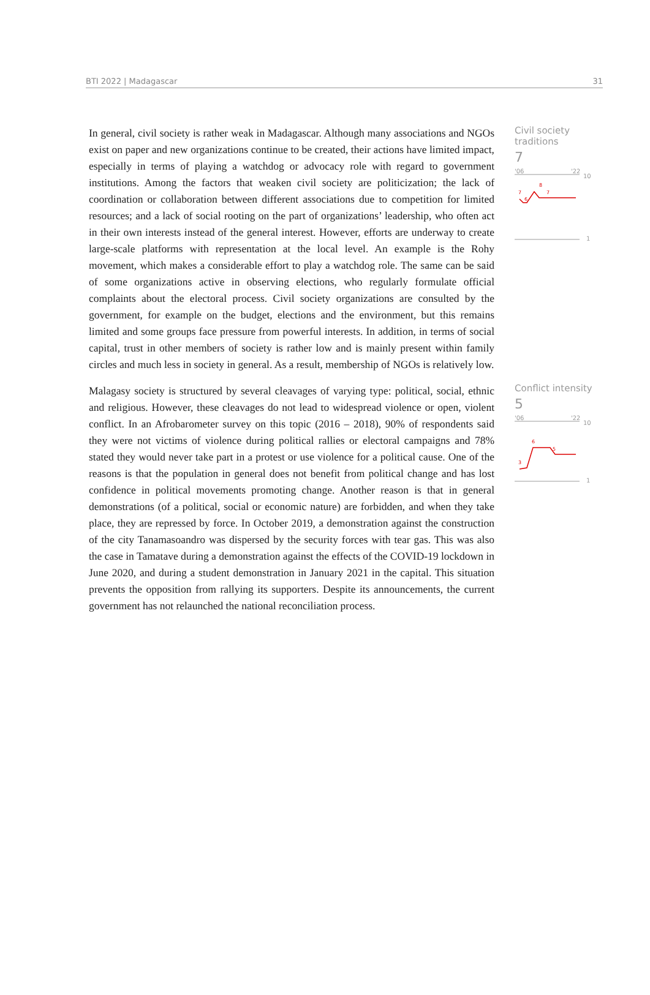BTI 2022 | Madagascar 31
In general, civil society is rather weak in Madagascar. Although many associations and NGOs exist on paper and new organizations continue to be created, their actions have limited impact, especially in terms of playing a watchdog or advocacy role with regard to government institutions. Among the factors that weaken civil society are politicization; the lack of coordination or collaboration between different associations due to competition for limited resources; and a lack of social rooting on the part of organizations’ leadership, who often act in their own interests instead of the general interest. However, efforts are underway to create large-scale platforms with representation at the local level. An example is the Rohy movement, which makes a considerable effort to play a watchdog role. The same can be said of some organizations active in observing elections, who regularly formulate official complaints about the electoral process. Civil society organizations are consulted by the government, for example on the budget, elections and the environment, but this remains limited and some groups face pressure from powerful interests. In addition, in terms of social capital, trust in other members of society is rather low and is mainly present within family circles and much less in society in general. As a result, membership of NGOs is relatively low.
Civil society
traditions
7
'06
'22
10
7
6
8
7
1
Malagasy society is structured by several cleavages of varying type: political, social, ethnic and religious. However, these cleavages do not lead to widespread violence or open, violent conflict. In an Afrobarometer survey on this topic (2016 – 2018), 90% of respondents said they were not victims of violence during political rallies or electoral campaigns and 78% stated they would never take part in a protest or use violence for a political cause. One of the reasons is that the population in general does not benefit from political change and has lost confidence in political movements promoting change. Another reason is that in general demonstrations (of a political, social or economic nature) are forbidden, and when they take place, they are repressed by force. In October 2019, a demonstration against the construction of the city Tanamasoandro was dispersed by the security forces with tear gas. This was also the case in Tamatave during a demonstration against the effects of the COVID-19 lockdown in June 2020, and during a student demonstration in January 2021 in the capital. This situation prevents the opposition from rallying its supporters. Despite its announcements, the current government has not relaunched the national reconciliation process.
Conflict intensity
5
'06
'22
10
3
6
5
1